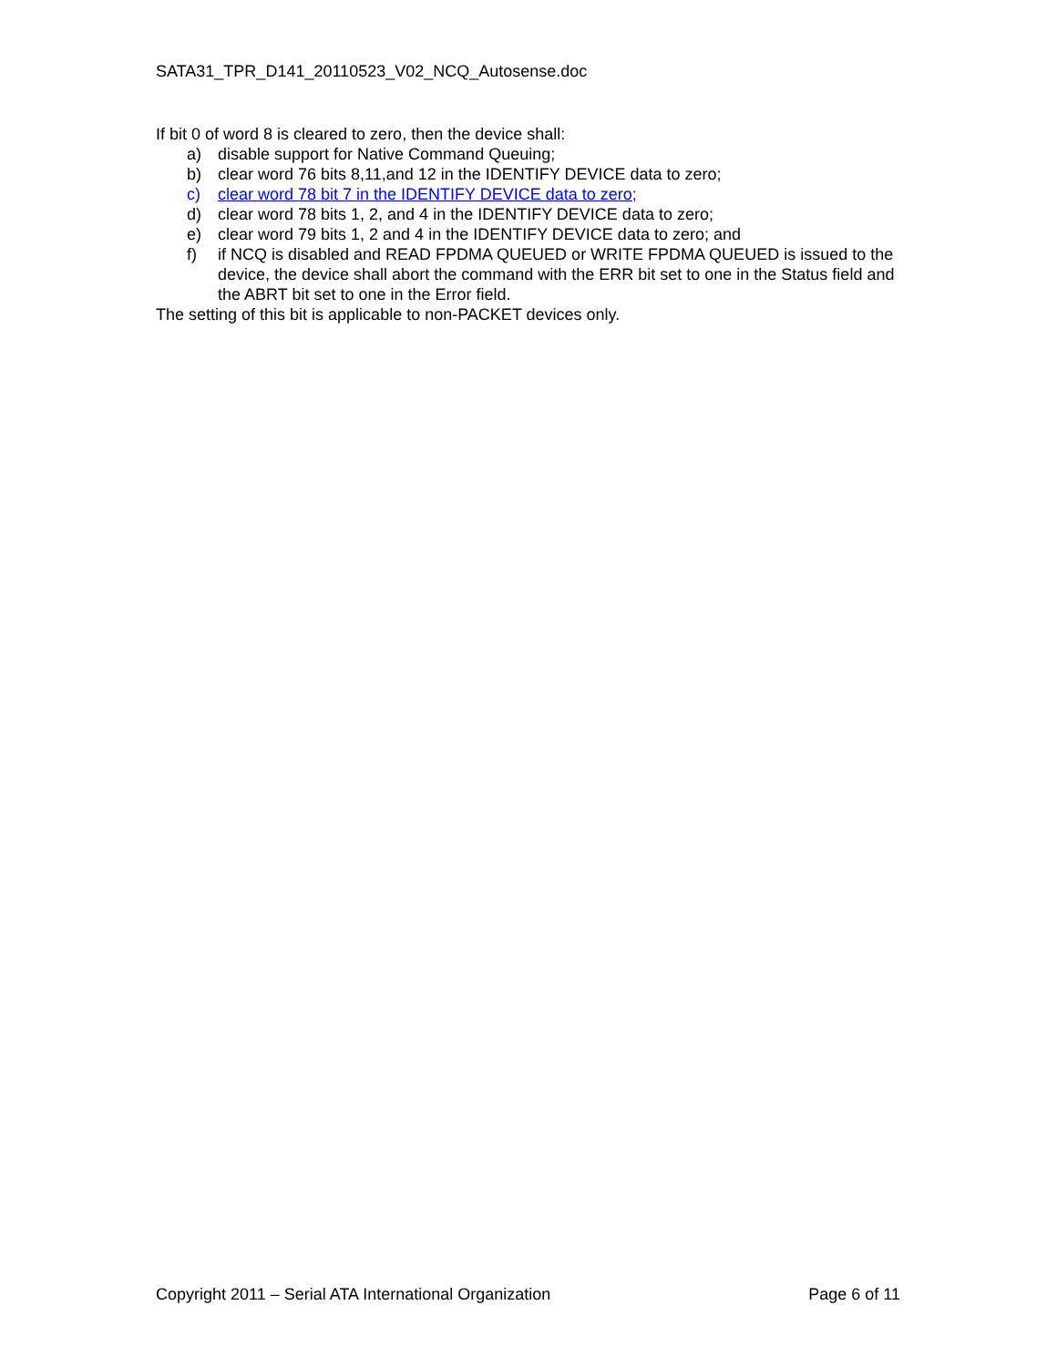SATA31_TPR_D141_20110523_V02_NCQ_Autosense.doc
If bit 0 of word 8 is cleared to zero, then the device shall:
a) disable support for Native Command Queuing;
b) clear word 76 bits 8,11,and 12 in the IDENTIFY DEVICE data to zero;
c) clear word 78 bit 7 in the IDENTIFY DEVICE data to zero;
d) clear word 78 bits 1, 2, and 4 in the IDENTIFY DEVICE data to zero;
e) clear word 79 bits 1, 2 and 4 in the IDENTIFY DEVICE data to zero; and
f) if NCQ is disabled and READ FPDMA QUEUED or WRITE FPDMA QUEUED is issued to the device, the device shall abort the command with the ERR bit set to one in the Status field and the ABRT bit set to one in the Error field.
The setting of this bit is applicable to non-PACKET devices only.
Copyright 2011 – Serial ATA International Organization Page 6 of 11